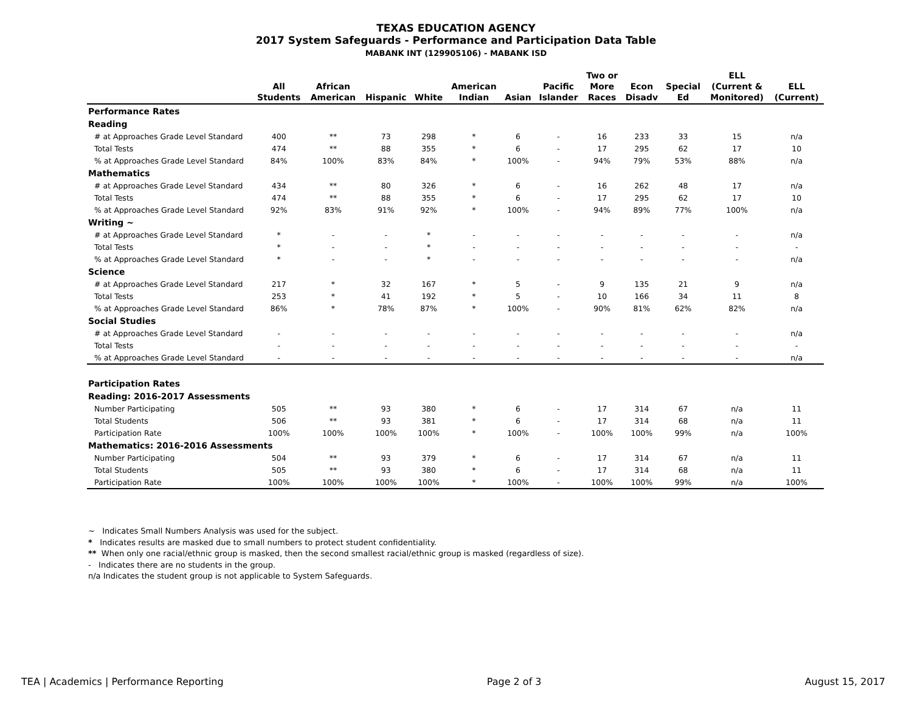TEXAS EDUCATION AGENCY
2017 System Safeguards - Performance and Participation Data Table
MABANK INT (129905106) - MABANK ISD
| | All Students | African American | Hispanic | White | American Indian | Asian | Pacific Islander | Two or More Races | Econ Disadv | Special Ed | ELL (Current & Monitored) | ELL (Current) |
| --- | --- | --- | --- | --- | --- | --- | --- | --- | --- | --- | --- | --- |
| Performance Rates | | | | | | | | | | | | |
| Reading | | | | | | | | | | | | |
| # at Approaches Grade Level Standard | 400 | ** | 73 | 298 | * | 6 | - | 16 | 233 | 33 | 15 | n/a |
| Total Tests | 474 | ** | 88 | 355 | * | 6 | - | 17 | 295 | 62 | 17 | 10 |
| % at Approaches Grade Level Standard | 84% | 100% | 83% | 84% | * | 100% | - | 94% | 79% | 53% | 88% | n/a |
| Mathematics | | | | | | | | | | | | |
| # at Approaches Grade Level Standard | 434 | ** | 80 | 326 | * | 6 | - | 16 | 262 | 48 | 17 | n/a |
| Total Tests | 474 | ** | 88 | 355 | * | 6 | - | 17 | 295 | 62 | 17 | 10 |
| % at Approaches Grade Level Standard | 92% | 83% | 91% | 92% | * | 100% | - | 94% | 89% | 77% | 100% | n/a |
| Writing ~ | | | | | | | | | | | | |
| # at Approaches Grade Level Standard | * | - | - | * | - | - | - | - | - | - | - | n/a |
| Total Tests | * | - | - | * | - | - | - | - | - | - | - | - |
| % at Approaches Grade Level Standard | * | - | - | * | - | - | - | - | - | - | - | n/a |
| Science | | | | | | | | | | | | |
| # at Approaches Grade Level Standard | 217 | * | 32 | 167 | * | 5 | - | 9 | 135 | 21 | 9 | n/a |
| Total Tests | 253 | * | 41 | 192 | * | 5 | - | 10 | 166 | 34 | 11 | 8 |
| % at Approaches Grade Level Standard | 86% | * | 78% | 87% | * | 100% | - | 90% | 81% | 62% | 82% | n/a |
| Social Studies | | | | | | | | | | | | |
| # at Approaches Grade Level Standard | - | - | - | - | - | - | - | - | - | - | - | n/a |
| Total Tests | - | - | - | - | - | - | - | - | - | - | - | - |
| % at Approaches Grade Level Standard | - | - | - | - | - | - | - | - | - | - | - | n/a |
| Participation Rates | | | | | | | | | | | | |
| Reading: 2016-2017 Assessments | | | | | | | | | | | | |
| Number Participating | 505 | ** | 93 | 380 | * | 6 | - | 17 | 314 | 67 | n/a | 11 |
| Total Students | 506 | ** | 93 | 381 | * | 6 | - | 17 | 314 | 68 | n/a | 11 |
| Participation Rate | 100% | 100% | 100% | 100% | * | 100% | - | 100% | 100% | 99% | n/a | 100% |
| Mathematics: 2016-2016 Assessments | | | | | | | | | | | | |
| Number Participating | 504 | ** | 93 | 379 | * | 6 | - | 17 | 314 | 67 | n/a | 11 |
| Total Students | 505 | ** | 93 | 380 | * | 6 | - | 17 | 314 | 68 | n/a | 11 |
| Participation Rate | 100% | 100% | 100% | 100% | * | 100% | - | 100% | 100% | 99% | n/a | 100% |
~ Indicates Small Numbers Analysis was used for the subject.
* Indicates results are masked due to small numbers to protect student confidentiality.
** When only one racial/ethnic group is masked, then the second smallest racial/ethnic group is masked (regardless of size).
- Indicates there are no students in the group.
n/a Indicates the student group is not applicable to System Safeguards.
TEA | Academics | Performance Reporting Page 2 of 3 August 15, 2017